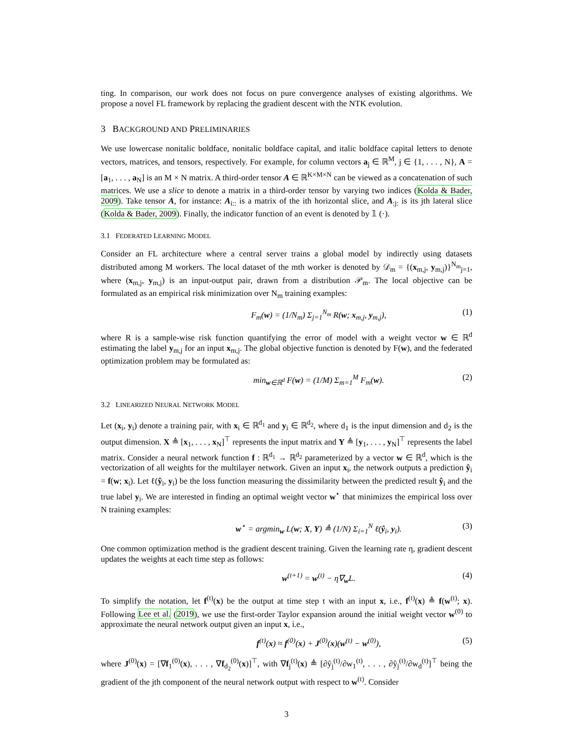ting. In comparison, our work does not focus on pure convergence analyses of existing algorithms. We propose a novel FL framework by replacing the gradient descent with the NTK evolution.
3 BACKGROUND AND PRELIMINARIES
We use lowercase nonitalic boldface, nonitalic boldface capital, and italic boldface capital letters to denote vectors, matrices, and tensors, respectively. For example, for column vectors a<sub>j</sub> ∈ ℝ<sup>M</sup>, j ∈ {1, . . . , N}, A = [a<sub>1</sub>, . . . , a<sub>N</sub>] is an M × N matrix. A third-order tensor A ∈ ℝ<sup>K×M×N</sup> can be viewed as a concatenation of such matrices. We use a slice to denote a matrix in a third-order tensor by varying two indices (Kolda & Bader, 2009). Take tensor A, for instance: A<sub>i::</sub> is a matrix of the ith horizontal slice, and A<sub>:j:</sub> is its jth lateral slice (Kolda & Bader, 2009). Finally, the indicator function of an event is denoted by 𝟙 (·).
3.1 FEDERATED LEARNING MODEL
Consider an FL architecture where a central server trains a global model by indirectly using datasets distributed among M workers. The local dataset of the mth worker is denoted by 𝒟<sub>m</sub> = {(x<sub>m,j</sub>, y<sub>m,j</sub>)}<sup>N<sub>m</sub></sup><sub>j=1</sub>, where (x<sub>m,j</sub>, y<sub>m,j</sub>) is an input-output pair, drawn from a distribution 𝒫<sub>m</sub>. The local objective can be formulated as an empirical risk minimization over N<sub>m</sub> training examples:
F<sub>m</sub>(w) = (1/N<sub>m</sub>) Σ<sub>j=1</sub><sup>N<sub>m</sub></sup> R(w; x<sub>m,j</sub>, y<sub>m,j</sub>), (1)
where R is a sample-wise risk function quantifying the error of model with a weight vector w ∈ ℝ<sup>d</sup> estimating the label y<sub>m,j</sub> for an input x<sub>m,j</sub>. The global objective function is denoted by F(w), and the federated optimization problem may be formulated as:
min<sub>w∈ℝ<sup>d</sup></sub> F(w) = (1/M) Σ<sub>m=1</sub><sup>M</sup> F<sub>m</sub>(w). (2)
3.2 LINEARIZED NEURAL NETWORK MODEL
Let (x<sub>i</sub>, y<sub>i</sub>) denote a training pair, with x<sub>i</sub> ∈ ℝ<sup>d<sub>1</sub></sup> and y<sub>i</sub> ∈ ℝ<sup>d<sub>2</sub></sup>, where d<sub>1</sub> is the input dimension and d<sub>2</sub> is the output dimension. X ≜ [x<sub>1</sub>, . . . , x<sub>N</sub>]<sup>⊤</sup> represents the input matrix and Y ≜ [y<sub>1</sub>, . . . , y<sub>N</sub>]<sup>⊤</sup> represents the label matrix. Consider a neural network function f : ℝ<sup>d<sub>1</sub></sup> → ℝ<sup>d<sub>2</sub></sup> parameterized by a vector w ∈ ℝ<sup>d</sup>, which is the vectorization of all weights for the multilayer network. Given an input x<sub>i</sub>, the network outputs a prediction ŷ<sub>i</sub> = f(w; x<sub>i</sub>). Let ℓ(ŷ<sub>i</sub>, y<sub>i</sub>) be the loss function measuring the dissimilarity between the predicted result ŷ<sub>i</sub> and the true label y<sub>i</sub>. We are interested in finding an optimal weight vector w<sup>⋆</sup> that minimizes the empirical loss over N training examples:
w<sup>⋆</sup> = argmin<sub>w</sub> L(w; X, Y) ≜ (1/N) Σ<sub>i=1</sub><sup>N</sup> ℓ(ŷ<sub>i</sub>, y<sub>i</sub>). (3)
One common optimization method is the gradient descent training. Given the learning rate η, gradient descent updates the weights at each time step as follows:
w<sup>(t+1)</sup> = w<sup>(t)</sup> − η∇<sub>w</sub>L. (4)
To simplify the notation, let f<sup>(t)</sup>(x) be the output at time step t with an input x, i.e., f<sup>(t)</sup>(x) ≜ f(w<sup>(t)</sup>; x). Following Lee et al. (2019), we use the first-order Taylor expansion around the initial weight vector w<sup>(0)</sup> to approximate the neural network output given an input x, i.e.,
f<sup>(t)</sup>(x) ≈ f<sup>(0)</sup>(x) + J<sup>(0)</sup>(x)(w<sup>(t)</sup> − w<sup>(0)</sup>), (5)
where J<sup>(0)</sup>(x) = [∇f<sub>1</sub><sup>(0)</sup>(x), . . . , ∇f<sub>d<sub>2</sub></sub><sup>(0)</sup>(x)]<sup>⊤</sup>, with ∇f<sub>j</sub><sup>(t)</sup>(x) ≜ [∂ŷ<sub>j</sub><sup>(t)</sup>/∂w<sub>1</sub><sup>(t)</sup>, . . . , ∂ŷ<sub>j</sub><sup>(t)</sup>/∂w<sub>d</sub><sup>(t)</sup>]<sup>⊤</sup> being the gradient of the jth component of the neural network output with respect to w<sup>(t)</sup>. Consider
3